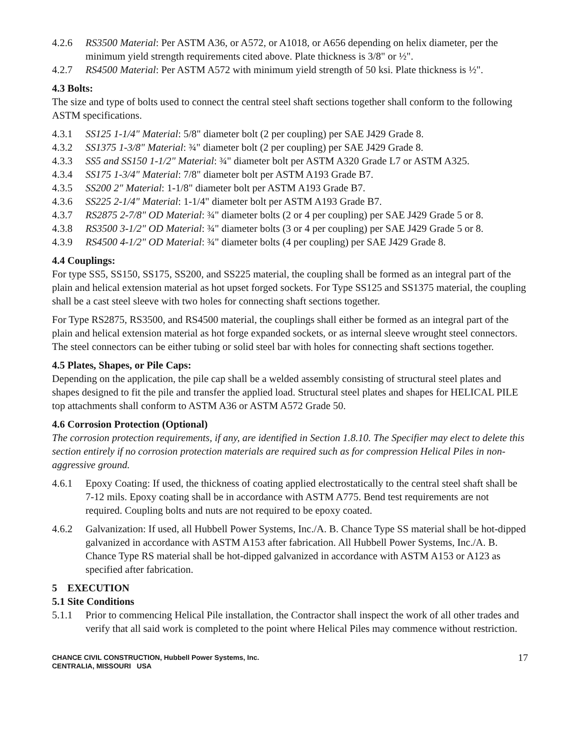4.2.6 RS3500 Material: Per ASTM A36, or A572, or A1018, or A656 depending on helix diameter, per the minimum yield strength requirements cited above. Plate thickness is 3/8" or ½".
4.2.7 RS4500 Material: Per ASTM A572 with minimum yield strength of 50 ksi. Plate thickness is ½".
4.3 Bolts:
The size and type of bolts used to connect the central steel shaft sections together shall conform to the following ASTM specifications.
4.3.1 SS125 1-1/4" Material: 5/8" diameter bolt (2 per coupling) per SAE J429 Grade 8.
4.3.2 SS1375 1-3/8" Material: ¾" diameter bolt (2 per coupling) per SAE J429 Grade 8.
4.3.3 SS5 and SS150 1-1/2" Material: ¾" diameter bolt per ASTM A320 Grade L7 or ASTM A325.
4.3.4 SS175 1-3/4" Material: 7/8" diameter bolt per ASTM A193 Grade B7.
4.3.5 SS200 2" Material: 1-1/8" diameter bolt per ASTM A193 Grade B7.
4.3.6 SS225 2-1/4" Material: 1-1/4" diameter bolt per ASTM A193 Grade B7.
4.3.7 RS2875 2-7/8" OD Material: ¾" diameter bolts (2 or 4 per coupling) per SAE J429 Grade 5 or 8.
4.3.8 RS3500 3-1/2" OD Material: ¾" diameter bolts (3 or 4 per coupling) per SAE J429 Grade 5 or 8.
4.3.9 RS4500 4-1/2" OD Material: ¾" diameter bolts (4 per coupling) per SAE J429 Grade 8.
4.4 Couplings:
For type SS5, SS150, SS175, SS200, and SS225 material, the coupling shall be formed as an integral part of the plain and helical extension material as hot upset forged sockets. For Type SS125 and SS1375 material, the coupling shall be a cast steel sleeve with two holes for connecting shaft sections together.
For Type RS2875, RS3500, and RS4500 material, the couplings shall either be formed as an integral part of the plain and helical extension material as hot forge expanded sockets, or as internal sleeve wrought steel connectors. The steel connectors can be either tubing or solid steel bar with holes for connecting shaft sections together.
4.5 Plates, Shapes, or Pile Caps:
Depending on the application, the pile cap shall be a welded assembly consisting of structural steel plates and shapes designed to fit the pile and transfer the applied load. Structural steel plates and shapes for HELICAL PILE top attachments shall conform to ASTM A36 or ASTM A572 Grade 50.
4.6 Corrosion Protection (Optional)
The corrosion protection requirements, if any, are identified in Section 1.8.10. The Specifier may elect to delete this section entirely if no corrosion protection materials are required such as for compression Helical Piles in non-aggressive ground.
4.6.1 Epoxy Coating: If used, the thickness of coating applied electrostatically to the central steel shaft shall be 7-12 mils. Epoxy coating shall be in accordance with ASTM A775. Bend test requirements are not required. Coupling bolts and nuts are not required to be epoxy coated.
4.6.2 Galvanization: If used, all Hubbell Power Systems, Inc./A. B. Chance Type SS material shall be hot-dipped galvanized in accordance with ASTM A153 after fabrication. All Hubbell Power Systems, Inc./A. B. Chance Type RS material shall be hot-dipped galvanized in accordance with ASTM A153 or A123 as specified after fabrication.
5 EXECUTION
5.1 Site Conditions
5.1.1 Prior to commencing Helical Pile installation, the Contractor shall inspect the work of all other trades and verify that all said work is completed to the point where Helical Piles may commence without restriction.
CHANCE CIVIL CONSTRUCTION, Hubbell Power Systems, Inc.
CENTRALIA, MISSOURI USA
17